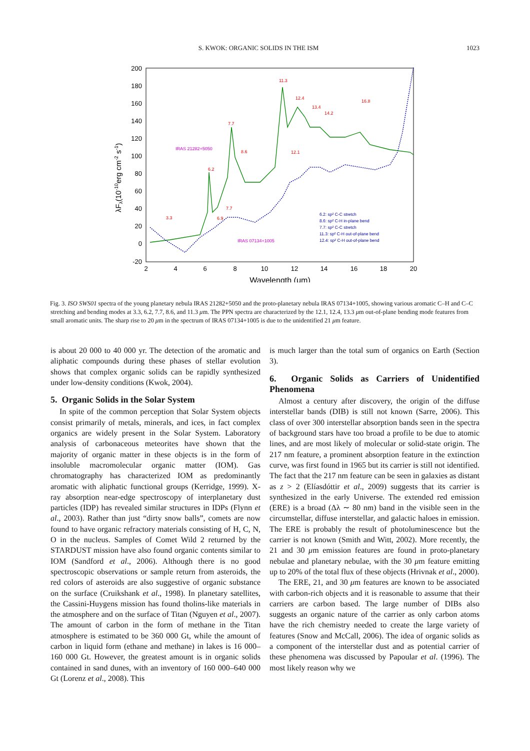S. KWOK: ORGANIC SOLIDS IN THE ISM 1023
200
180
160
140
120
100
80
60
40
20
0
-20
2
4
6
8
10
12
14
16
18
20
Wavelength (μm)
λFλ(10-10erg cm-2 s-1)
3.3
6.2
6.9
7.7
7.7
8.6
11.3
12.1
12.4
13.4
14.2
16.8
IRAS 21282+5050
IRAS 07134+1005
6.2: sp² C-C stretch
8.6: sp² C-H in-plane bend
7.7: sp² C-C stretch
11.3: sp² C-H out-of-plane bend
12.4: sp² C-H out-of-plane bend
Fig. 3. ISO SWS01 spectra of the young planetary nebula IRAS 21282+5050 and the proto-planetary nebula IRAS 07134+1005, showing various aromatic C–H and C–C stretching and bending modes at 3.3, 6.2, 7.7, 8.6, and 11.3 μm. The PPN spectra are characterized by the 12.1, 12.4, 13.3 μm out-of-plane bending mode features from small aromatic units. The sharp rise to 20 μm in the spectrum of IRAS 07134+1005 is due to the unidentified 21 μm feature.
is about 20 000 to 40 000 yr. The detection of the aromatic and aliphatic compounds during these phases of stellar evolution shows that complex organic solids can be rapidly synthesized under low-density conditions (Kwok, 2004).
5. Organic Solids in the Solar System
In spite of the common perception that Solar System objects consist primarily of metals, minerals, and ices, in fact complex organics are widely present in the Solar System. Laboratory analysis of carbonaceous meteorites have shown that the majority of organic matter in these objects is in the form of insoluble macromolecular organic matter (IOM). Gas chromatography has characterized IOM as predominantly aromatic with aliphatic functional groups (Kerridge, 1999). X-ray absorption near-edge spectroscopy of interplanetary dust particles (IDP) has revealed similar structures in IDPs (Flynn et al., 2003). Rather than just “dirty snow balls”, comets are now found to have organic refractory materials consisting of H, C, N, O in the nucleus. Samples of Comet Wild 2 returned by the STARDUST mission have also found organic contents similar to IOM (Sandford et al., 2006). Although there is no good spectroscopic observations or sample return from asteroids, the red colors of asteroids are also suggestive of organic substance on the surface (Cruikshank et al., 1998). In planetary satellites, the Cassini-Huygens mission has found tholins-like materials in the atmosphere and on the surface of Titan (Nguyen et al., 2007). The amount of carbon in the form of methane in the Titan atmosphere is estimated to be 360 000 Gt, while the amount of carbon in liquid form (ethane and methane) in lakes is 16 000–160 000 Gt. However, the greatest amount is in organic solids contained in sand dunes, with an inventory of 160 000–640 000 Gt (Lorenz et al., 2008). This
is much larger than the total sum of organics on Earth (Section 3).
6. Organic Solids as Carriers of Unidentified Phenomena
Almost a century after discovery, the origin of the diffuse interstellar bands (DIB) is still not known (Sarre, 2006). This class of over 300 interstellar absorption bands seen in the spectra of background stars have too broad a profile to be due to atomic lines, and are most likely of molecular or solid-state origin. The 217 nm feature, a prominent absorption feature in the extinction curve, was first found in 1965 but its carrier is still not identified. The fact that the 217 nm feature can be seen in galaxies as distant as z > 2 (Elíasdóttir et al., 2009) suggests that its carrier is synthesized in the early Universe. The extended red emission (ERE) is a broad (Δλ ∼ 80 nm) band in the visible seen in the circumstellar, diffuse interstellar, and galactic haloes in emission. The ERE is probably the result of photoluminescence but the carrier is not known (Smith and Witt, 2002). More recently, the 21 and 30 μm emission features are found in proto-planetary nebulae and planetary nebulae, with the 30 μm feature emitting up to 20% of the total flux of these objects (Hrivnak et al., 2000).
The ERE, 21, and 30 μm features are known to be associated with carbon-rich objects and it is reasonable to assume that their carriers are carbon based. The large number of DIBs also suggests an organic nature of the carrier as only carbon atoms have the rich chemistry needed to create the large variety of features (Snow and McCall, 2006). The idea of organic solids as a component of the interstellar dust and as potential carrier of these phenomena was discussed by Papoular et al. (1996). The most likely reason why we